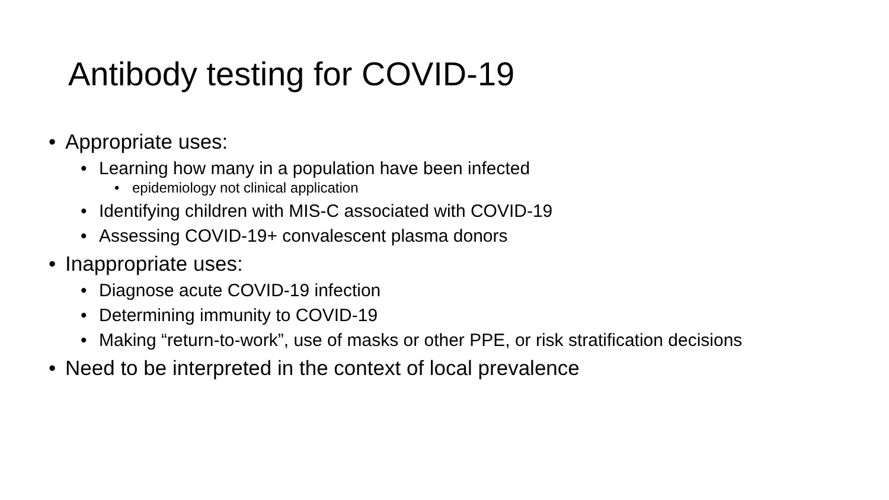Antibody testing for COVID-19
• Appropriate uses:
• Learning how many in a population have been infected
• epidemiology not clinical application
• Identifying children with MIS-C associated with COVID-19
• Assessing COVID-19+ convalescent plasma donors
• Inappropriate uses:
• Diagnose acute COVID-19 infection
• Determining immunity to COVID-19
• Making “return-to-work”, use of masks or other PPE, or risk stratification decisions
• Need to be interpreted in the context of local prevalence